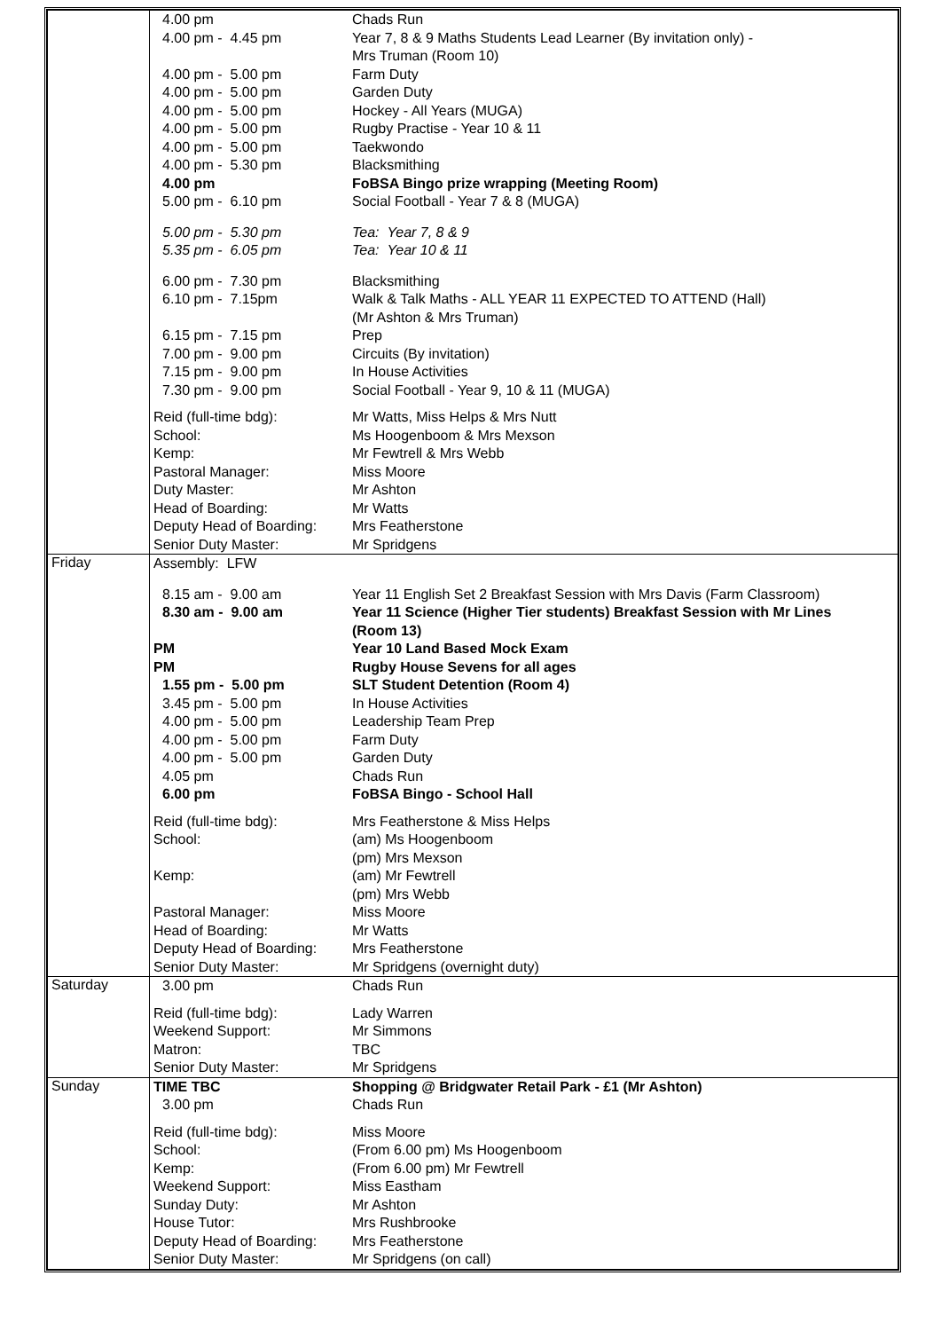| | / 4.00 pm / Chads Run / / 4.00 pm - 4.45 pm / Year 7, 8 & 9 Maths Students Lead Learner (By invitation only) - Mrs Truman (Room 10) / / 4.00 pm - 5.00 pm / Farm Duty / / 4.00 pm - 5.00 pm / Garden Duty / / 4.00 pm - 5.00 pm / Hockey - All Years (MUGA) / / 4.00 pm - 5.00 pm / Rugby Practise - Year 10 & 11 / / 4.00 pm - 5.00 pm / Taekwondo / / 4.00 pm - 5.30 pm / Blacksmithing / / 4.00 pm / FoBSA Bingo prize wrapping (Meeting Room) / / 5.00 pm - 6.10 pm / Social Football - Year 7 & 8 (MUGA) / / 5.00 pm - 5.30 pm / Tea: Year 7, 8 & 9 / / 5.35 pm - 6.05 pm / Tea: Year 10 & 11 / / 6.00 pm - 7.30 pm / Blacksmithing / / 6.10 pm - 7.15pm / Walk & Talk Maths - ALL YEAR 11 EXPECTED TO ATTEND (Hall) (Mr Ashton & Mrs Truman) / / 6.15 pm - 7.15 pm / Prep / / 7.00 pm - 9.00 pm / Circuits (By invitation) / / 7.15 pm - 9.00 pm / In House Activities / / 7.30 pm - 9.00 pm / Social Football - Year 9, 10 & 11 (MUGA) / / Reid (full-time bdg): / Mr Watts, Miss Helps & Mrs Nutt / / School: / Ms Hoogenboom & Mrs Mexson / / Kemp: / Mr Fewtrell & Mrs Webb / / Pastoral Manager: / Miss Moore / / Duty Master: / Mr Ashton / / Head of Boarding: / Mr Watts / / Deputy Head of Boarding: / Mrs Featherstone / / Senior Duty Master: / Mr Spridgens / |
| Friday | / Assembly: LFW / / / 8.15 am - 9.00 am / Year 11 English Set 2 Breakfast Session with Mrs Davis (Farm Classroom) / / 8.30 am - 9.00 am / Year 11 Science (Higher Tier students) Breakfast Session with Mr Lines (Room 13) / / PM / Year 10 Land Based Mock Exam / / PM / Rugby House Sevens for all ages / / 1.55 pm - 5.00 pm / SLT Student Detention (Room 4) / / 3.45 pm - 5.00 pm / In House Activities / / 4.00 pm - 5.00 pm / Leadership Team Prep / / 4.00 pm - 5.00 pm / Farm Duty / / 4.00 pm - 5.00 pm / Garden Duty / / 4.05 pm / Chads Run / / 6.00 pm / FoBSA Bingo - School Hall / / Reid (full-time bdg): / Mrs Featherstone & Miss Helps / / School: / (am) Ms Hoogenboom (pm) Mrs Mexson / / Kemp: / (am) Mr Fewtrell (pm) Mrs Webb / / Pastoral Manager: / Miss Moore / / Head of Boarding: / Mr Watts / / Deputy Head of Boarding: / Mrs Featherstone / / Senior Duty Master: / Mr Spridgens (overnight duty) / |
| Saturday | / 3.00 pm / Chads Run / / Reid (full-time bdg): / Lady Warren / / Weekend Support: / Mr Simmons / / Matron: / TBC / / Senior Duty Master: / Mr Spridgens / |
| Sunday | / TIME TBC / Shopping @ Bridgwater Retail Park - £1 (Mr Ashton) / / 3.00 pm / Chads Run / / Reid (full-time bdg): / Miss Moore / / School: / (From 6.00 pm) Ms Hoogenboom / / Kemp: / (From 6.00 pm) Mr Fewtrell / / Weekend Support: / Miss Eastham / / Sunday Duty: / Mr Ashton / / House Tutor: / Mrs Rushbrooke / / Deputy Head of Boarding: / Mrs Featherstone / / Senior Duty Master: / Mr Spridgens (on call) / |